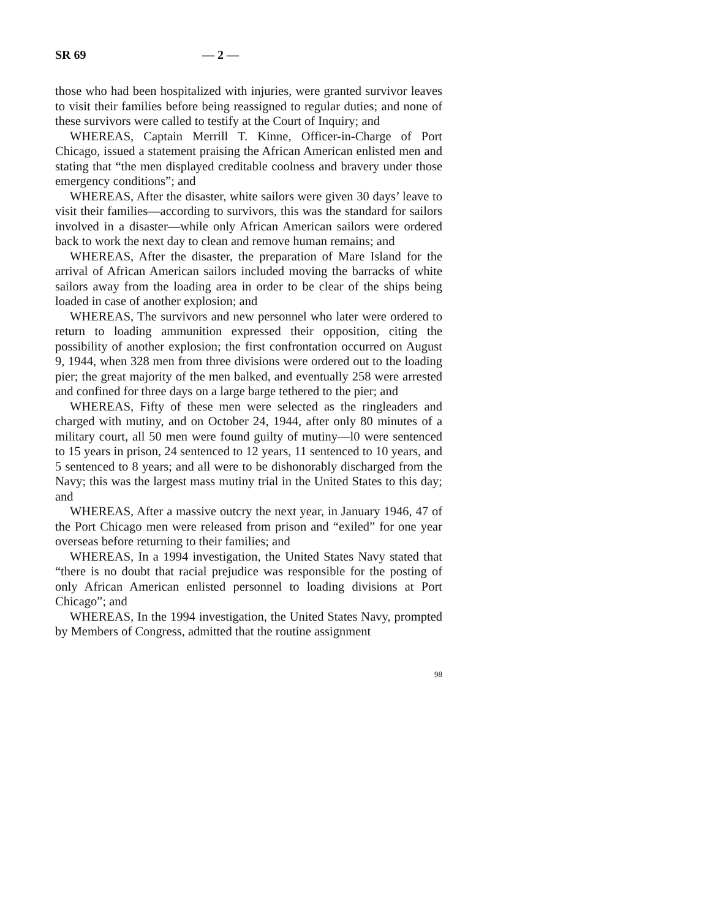SR 69 — 2 —
those who had been hospitalized with injuries, were granted survivor leaves to visit their families before being reassigned to regular duties; and none of these survivors were called to testify at the Court of Inquiry; and
WHEREAS, Captain Merrill T. Kinne, Officer-in-Charge of Port Chicago, issued a statement praising the African American enlisted men and stating that “the men displayed creditable coolness and bravery under those emergency conditions”; and
WHEREAS, After the disaster, white sailors were given 30 days’ leave to visit their families—according to survivors, this was the standard for sailors involved in a disaster—while only African American sailors were ordered back to work the next day to clean and remove human remains; and
WHEREAS, After the disaster, the preparation of Mare Island for the arrival of African American sailors included moving the barracks of white sailors away from the loading area in order to be clear of the ships being loaded in case of another explosion; and
WHEREAS, The survivors and new personnel who later were ordered to return to loading ammunition expressed their opposition, citing the possibility of another explosion; the first confrontation occurred on August 9, 1944, when 328 men from three divisions were ordered out to the loading pier; the great majority of the men balked, and eventually 258 were arrested and confined for three days on a large barge tethered to the pier; and
WHEREAS, Fifty of these men were selected as the ringleaders and charged with mutiny, and on October 24, 1944, after only 80 minutes of a military court, all 50 men were found guilty of mutiny—l0 were sentenced to 15 years in prison, 24 sentenced to 12 years, 11 sentenced to 10 years, and 5 sentenced to 8 years; and all were to be dishonorably discharged from the Navy; this was the largest mass mutiny trial in the United States to this day; and
WHEREAS, After a massive outcry the next year, in January 1946, 47 of the Port Chicago men were released from prison and “exiled” for one year overseas before returning to their families; and
WHEREAS, In a 1994 investigation, the United States Navy stated that “there is no doubt that racial prejudice was responsible for the posting of only African American enlisted personnel to loading divisions at Port Chicago”; and
WHEREAS, In the 1994 investigation, the United States Navy, prompted by Members of Congress, admitted that the routine assignment
98